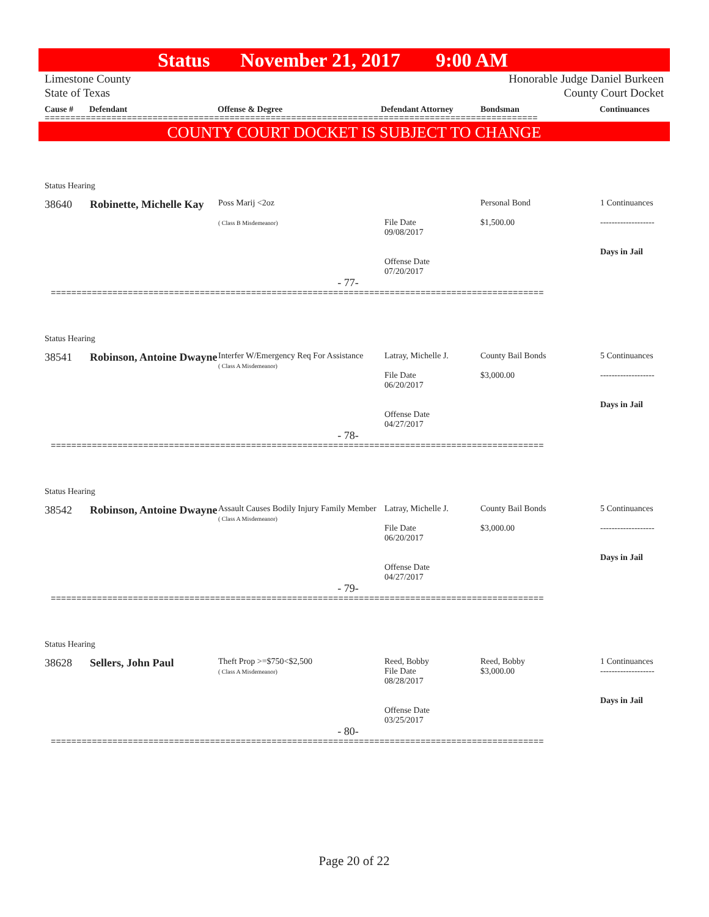Status November 21, 2017 9:00 AM
Limestone County
State of Texas Honorable Judge Daniel Burkeen
County Court Docket
Cause # Defendant Offense & Degree Defendant Attorney Bondsman Continuances
================================================================================================
COUNTY COURT DOCKET IS SUBJECT TO CHANGE
Status Hearing
38640
Robinette, Michelle Kay
Poss Marij <2oz
( Class B Misdemeanor)
File Date
09/08/2017
Offense Date
07/20/2017
Personal Bond
$1,500.00
1 Continuances
-------------------
Days in Jail
- 77-
================================================================================================
Status Hearing
38541
Robinson, Antoine Dwayne
Interfer W/Emergency Req For Assistance
( Class A Misdemeanor)
Latray, Michelle J.
File Date
06/20/2017
Offense Date
04/27/2017
County Bail Bonds
$3,000.00
5 Continuances
-------------------
Days in Jail
- 78-
================================================================================================
Status Hearing
38542
Robinson, Antoine Dwayne
Assault Causes Bodily Injury Family Member
( Class A Misdemeanor)
Latray, Michelle J.
File Date
06/20/2017
Offense Date
04/27/2017
County Bail Bonds
$3,000.00
5 Continuances
-------------------
Days in Jail
- 79-
================================================================================================
Status Hearing
38628
Sellers, John Paul
Theft Prop >=$750<$2,500
( Class A Misdemeanor)
Reed, Bobby
File Date
08/28/2017
Offense Date
03/25/2017
Reed, Bobby
$3,000.00
1 Continuances
-------------------
Days in Jail
- 80-
================================================================================================
Page 20 of 22